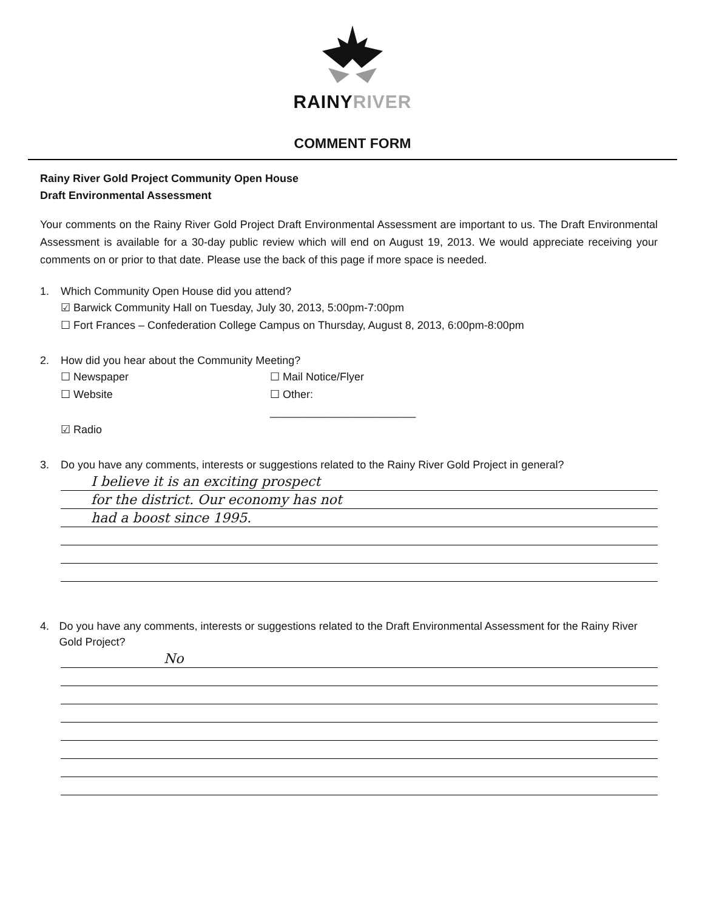RAINYRIVER
COMMENT FORM
Rainy River Gold Project Community Open House
Draft Environmental Assessment
Your comments on the Rainy River Gold Project Draft Environmental Assessment are important to us. The Draft Environmental Assessment is available for a 30-day public review which will end on August 19, 2013. We would appreciate receiving your comments on or prior to that date. Please use the back of this page if more space is needed.
1. Which Community Open House did you attend?
☑ Barwick Community Hall on Tuesday, July 30, 2013, 5:00pm-7:00pm
☐ Fort Frances – Confederation College Campus on Thursday, August 8, 2013, 6:00pm-8:00pm
2. How did you hear about the Community Meeting?
☐ Newspaper
☐ Mail Notice/Flyer
☐ Website
☐ Other: ________________________
☑ Radio
3. Do you have any comments, interests or suggestions related to the Rainy River Gold Project in general?
I believe it is an exciting prospect
for the district. Our economy has not
had a boost since 1995.
4. Do you have any comments, interests or suggestions related to the Draft Environmental Assessment for the Rainy River Gold Project?
No